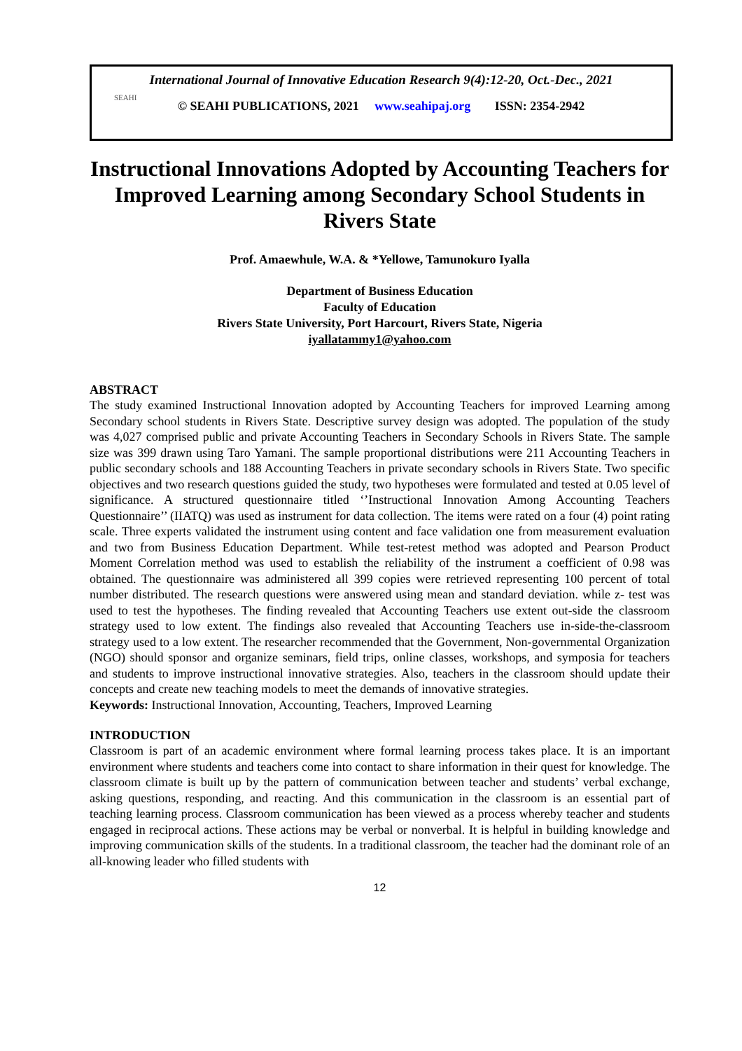SEAHI
International Journal of Innovative Education Research 9(4):12-20, Oct.-Dec., 2021
© SEAHI PUBLICATIONS, 2021 www.seahipaj.org ISSN: 2354-2942
Instructional Innovations Adopted by Accounting Teachers for Improved Learning among Secondary School Students in Rivers State
Prof. Amaewhule, W.A. & *Yellowe, Tamunokuro Iyalla
Department of Business Education
Faculty of Education
Rivers State University, Port Harcourt, Rivers State, Nigeria
iyallatammy1@yahoo.com
ABSTRACT
The study examined Instructional Innovation adopted by Accounting Teachers for improved Learning among Secondary school students in Rivers State. Descriptive survey design was adopted. The population of the study was 4,027 comprised public and private Accounting Teachers in Secondary Schools in Rivers State. The sample size was 399 drawn using Taro Yamani. The sample proportional distributions were 211 Accounting Teachers in public secondary schools and 188 Accounting Teachers in private secondary schools in Rivers State. Two specific objectives and two research questions guided the study, two hypotheses were formulated and tested at 0.05 level of significance. A structured questionnaire titled ‘’Instructional Innovation Among Accounting Teachers Questionnaire’’ (IIATQ) was used as instrument for data collection. The items were rated on a four (4) point rating scale. Three experts validated the instrument using content and face validation one from measurement evaluation and two from Business Education Department. While test-retest method was adopted and Pearson Product Moment Correlation method was used to establish the reliability of the instrument a coefficient of 0.98 was obtained. The questionnaire was administered all 399 copies were retrieved representing 100 percent of total number distributed. The research questions were answered using mean and standard deviation. while z- test was used to test the hypotheses. The finding revealed that Accounting Teachers use extent out-side the classroom strategy used to low extent. The findings also revealed that Accounting Teachers use in-side-the-classroom strategy used to a low extent. The researcher recommended that the Government, Non-governmental Organization (NGO) should sponsor and organize seminars, field trips, online classes, workshops, and symposia for teachers and students to improve instructional innovative strategies. Also, teachers in the classroom should update their concepts and create new teaching models to meet the demands of innovative strategies.
Keywords: Instructional Innovation, Accounting, Teachers, Improved Learning
INTRODUCTION
Classroom is part of an academic environment where formal learning process takes place. It is an important environment where students and teachers come into contact to share information in their quest for knowledge. The classroom climate is built up by the pattern of communication between teacher and students’ verbal exchange, asking questions, responding, and reacting. And this communication in the classroom is an essential part of teaching learning process. Classroom communication has been viewed as a process whereby teacher and students engaged in reciprocal actions. These actions may be verbal or nonverbal. It is helpful in building knowledge and improving communication skills of the students. In a traditional classroom, the teacher had the dominant role of an all-knowing leader who filled students with
12